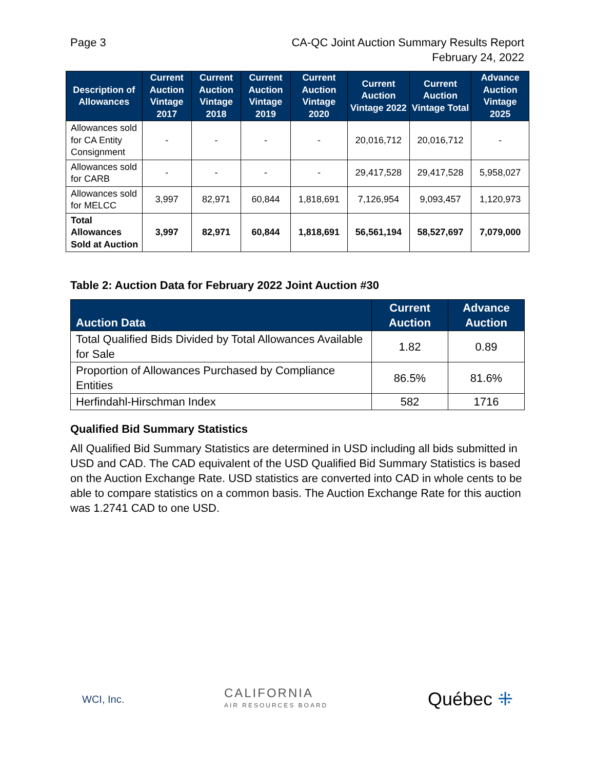Page 3 CA-QC Joint Auction Summary Results Report
February 24, 2022
| Description of Allowances | Current Auction Vintage 2017 | Current Auction Vintage 2018 | Current Auction Vintage 2019 | Current Auction Vintage 2020 | Current Auction Vintage 2022 | Current Auction Vintage Total | Advance Auction Vintage 2025 |
| --- | --- | --- | --- | --- | --- | --- | --- |
| Allowances sold for CA Entity Consignment | - | - | - | - | 20,016,712 | 20,016,712 | - |
| Allowances sold for CARB | - | - | - | - | 29,417,528 | 29,417,528 | 5,958,027 |
| Allowances sold for MELCC | 3,997 | 82,971 | 60,844 | 1,818,691 | 7,126,954 | 9,093,457 | 1,120,973 |
| Total Allowances Sold at Auction | 3,997 | 82,971 | 60,844 | 1,818,691 | 56,561,194 | 58,527,697 | 7,079,000 |
Table 2: Auction Data for February 2022 Joint Auction #30
| Auction Data | Current Auction | Advance Auction |
| --- | --- | --- |
| Total Qualified Bids Divided by Total Allowances Available for Sale | 1.82 | 0.89 |
| Proportion of Allowances Purchased by Compliance Entities | 86.5% | 81.6% |
| Herfindahl-Hirschman Index | 582 | 1716 |
Qualified Bid Summary Statistics
All Qualified Bid Summary Statistics are determined in USD including all bids submitted in USD and CAD. The CAD equivalent of the USD Qualified Bid Summary Statistics is based on the Auction Exchange Rate. USD statistics are converted into CAD in whole cents to be able to compare statistics on a common basis. The Auction Exchange Rate for this auction was 1.2741 CAD to one USD.
WCI, Inc.
CALIFORNIA
AIR RESOURCES BOARD
Québec ⁜